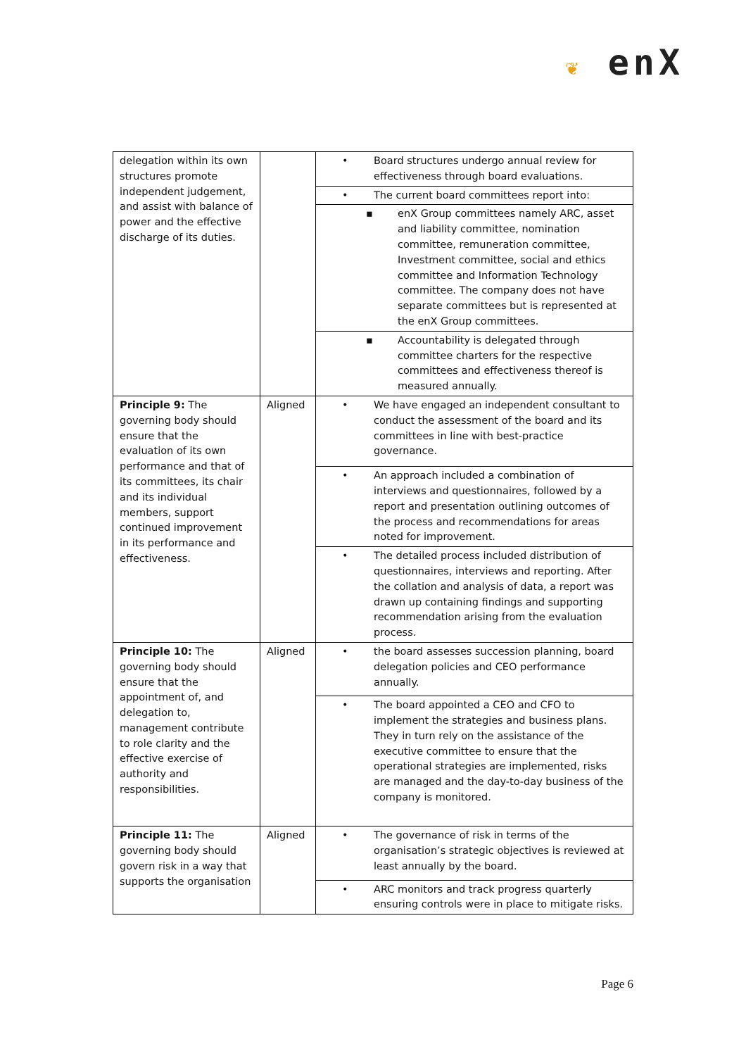❦ enX
| delegation within its own structures promote independent judgement, and assist with balance of power and the effective discharge of its duties. | | • Board structures undergo annual review for effectiveness through board evaluations. • The current board committees report into: ▪ enX Group committees namely ARC, asset and liability committee, nomination committee, remuneration committee, Investment committee, social and ethics committee and Information Technology committee. The company does not have separate committees but is represented at the enX Group committees. ▪ Accountability is delegated through committee charters for the respective committees and effectiveness thereof is measured annually. |
| Principle 9: The governing body should ensure that the evaluation of its own performance and that of its committees, its chair and its individual members, support continued improvement in its performance and effectiveness. | Aligned | • We have engaged an independent consultant to conduct the assessment of the board and its committees in line with best-practice governance. • An approach included a combination of interviews and questionnaires, followed by a report and presentation outlining outcomes of the process and recommendations for areas noted for improvement. • The detailed process included distribution of questionnaires, interviews and reporting. After the collation and analysis of data, a report was drawn up containing findings and supporting recommendation arising from the evaluation process. |
| Principle 10: The governing body should ensure that the appointment of, and delegation to, management contribute to role clarity and the effective exercise of authority and responsibilities. | Aligned | • the board assesses succession planning, board delegation policies and CEO performance annually. • The board appointed a CEO and CFO to implement the strategies and business plans. They in turn rely on the assistance of the executive committee to ensure that the operational strategies are implemented, risks are managed and the day-to-day business of the company is monitored. |
| Principle 11: The governing body should govern risk in a way that supports the organisation | Aligned | • The governance of risk in terms of the organisation’s strategic objectives is reviewed at least annually by the board. • ARC monitors and track progress quarterly ensuring controls were in place to mitigate risks. |
Page 6